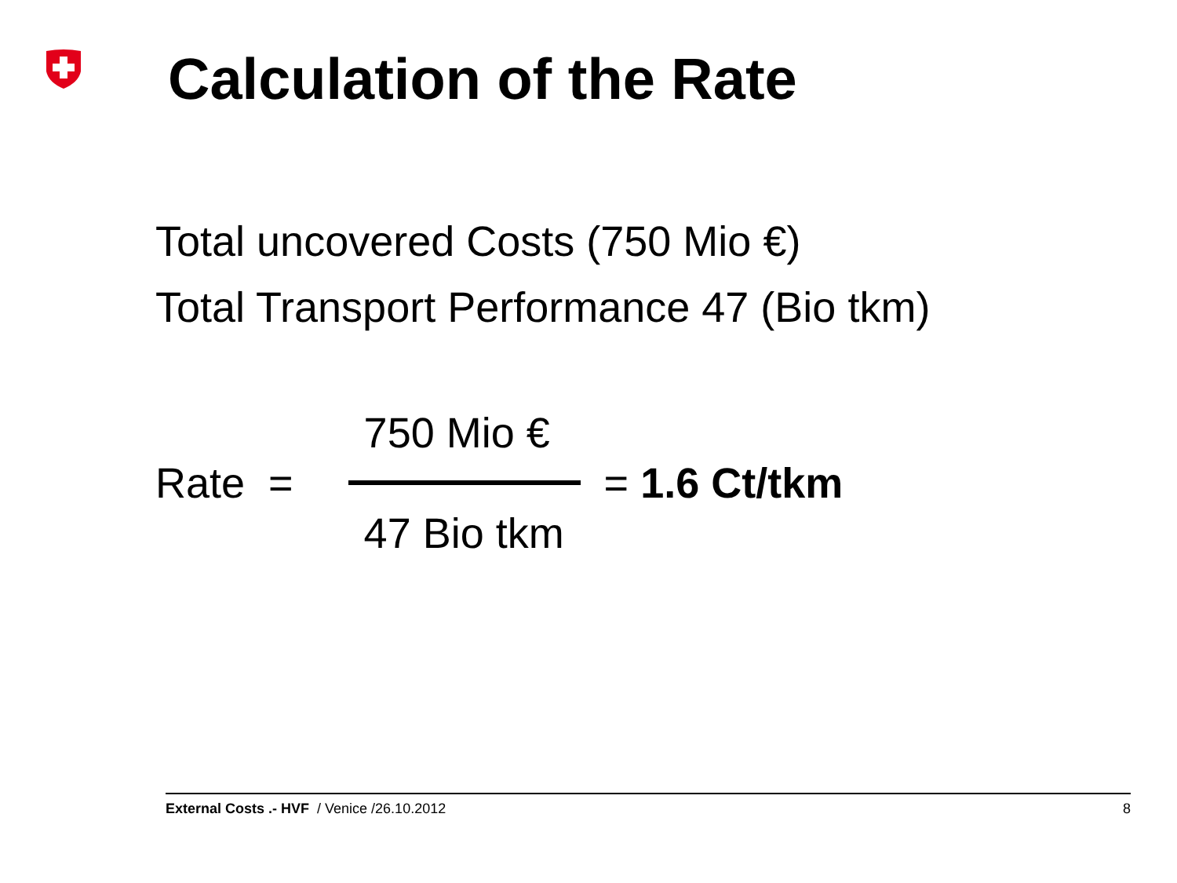Calculation of the Rate
Total uncovered Costs (750 Mio €)
Total Transport Performance 47 (Bio tkm)
Rate =
750 Mio €
47 Bio tkm
= 1.6 Ct/tkm
External Costs .- HVF / Venice /26.10.2012 8